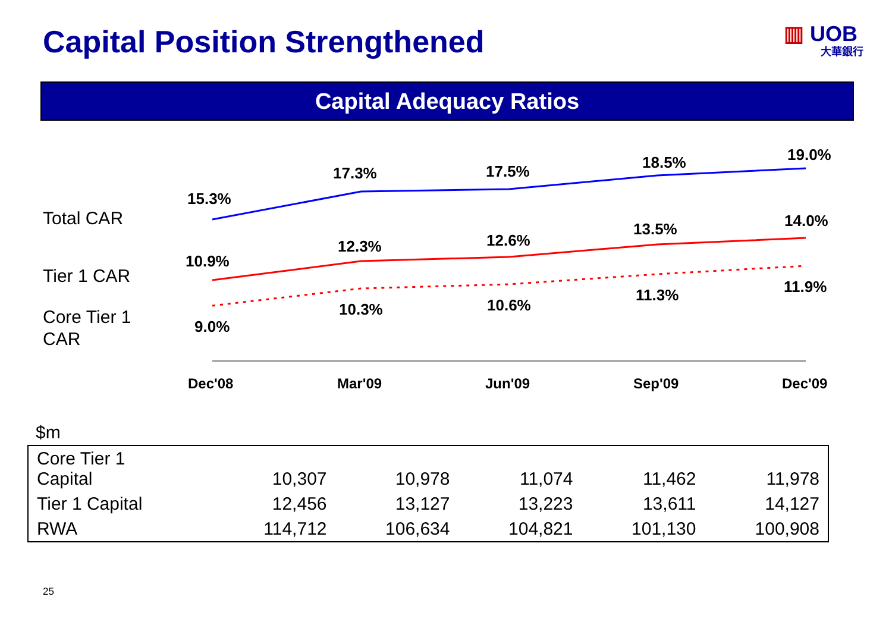Capital Position Strengthened ▥ UOB
大華銀行
Capital Adequacy Ratios
Total CAR
Tier 1 CAR
Core Tier 1
CAR
15.3%
17.3%
17.5%
18.5%
19.0%
10.9%
12.3%
12.6%
13.5%
14.0%
9.0%
10.3%
10.6%
11.3%
11.9%
Dec'08
Mar'09
Jun'09
Sep'09
Dec'09
$m
| Core Tier 1 Capital | 10,307 | 10,978 | 11,074 | 11,462 | 11,978 |
| Tier 1 Capital | 12,456 | 13,127 | 13,223 | 13,611 | 14,127 |
| RWA | 114,712 | 106,634 | 104,821 | 101,130 | 100,908 |
25